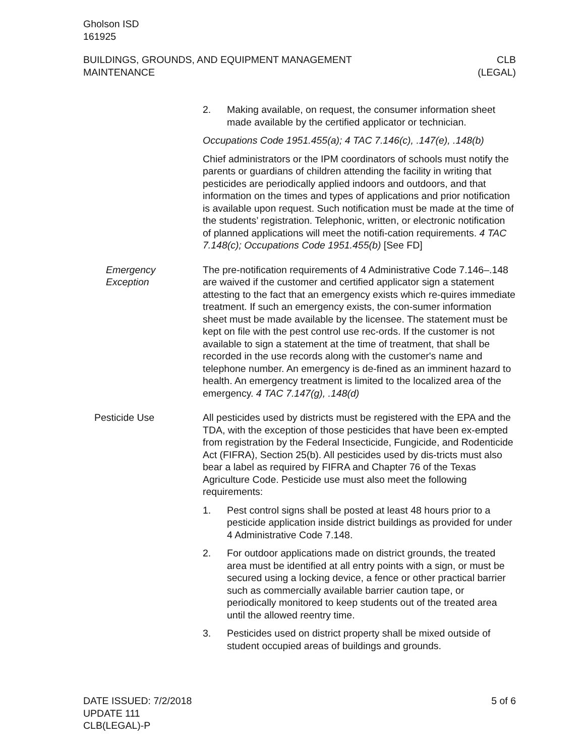Gholson ISD
161925
BUILDINGS, GROUNDS, AND EQUIPMENT MANAGEMENT
MAINTENANCE
CLB
(LEGAL)
2. Making available, on request, the consumer information sheet made available by the certified applicator or technician.
Occupations Code 1951.455(a); 4 TAC 7.146(c), .147(e), .148(b)
Chief administrators or the IPM coordinators of schools must notify the parents or guardians of children attending the facility in writing that pesticides are periodically applied indoors and outdoors, and that information on the times and types of applications and prior notification is available upon request. Such notification must be made at the time of the students’ registration. Telephonic, written, or electronic notification of planned applications will meet the notifi-cation requirements. 4 TAC 7.148(c); Occupations Code 1951.455(b) [See FD]
Emergency
Exception
The pre-notification requirements of 4 Administrative Code 7.146–.148 are waived if the customer and certified applicator sign a statement attesting to the fact that an emergency exists which re-quires immediate treatment. If such an emergency exists, the con-sumer information sheet must be made available by the licensee. The statement must be kept on file with the pest control use rec-ords. If the customer is not available to sign a statement at the time of treatment, that shall be recorded in the use records along with the customer's name and telephone number. An emergency is de-fined as an imminent hazard to health. An emergency treatment is limited to the localized area of the emergency. 4 TAC 7.147(g), .148(d)
Pesticide Use All pesticides used by districts must be registered with the EPA and the TDA, with the exception of those pesticides that have been ex-empted from registration by the Federal Insecticide, Fungicide, and Rodenticide Act (FIFRA), Section 25(b). All pesticides used by dis-tricts must also bear a label as required by FIFRA and Chapter 76 of the Texas Agriculture Code. Pesticide use must also meet the following requirements:
1. Pest control signs shall be posted at least 48 hours prior to a pesticide application inside district buildings as provided for under 4 Administrative Code 7.148.
2. For outdoor applications made on district grounds, the treated area must be identified at all entry points with a sign, or must be secured using a locking device, a fence or other practical barrier such as commercially available barrier caution tape, or periodically monitored to keep students out of the treated area until the allowed reentry time.
3. Pesticides used on district property shall be mixed outside of student occupied areas of buildings and grounds.
DATE ISSUED: 7/2/2018
UPDATE 111
CLB(LEGAL)-P
5 of 6